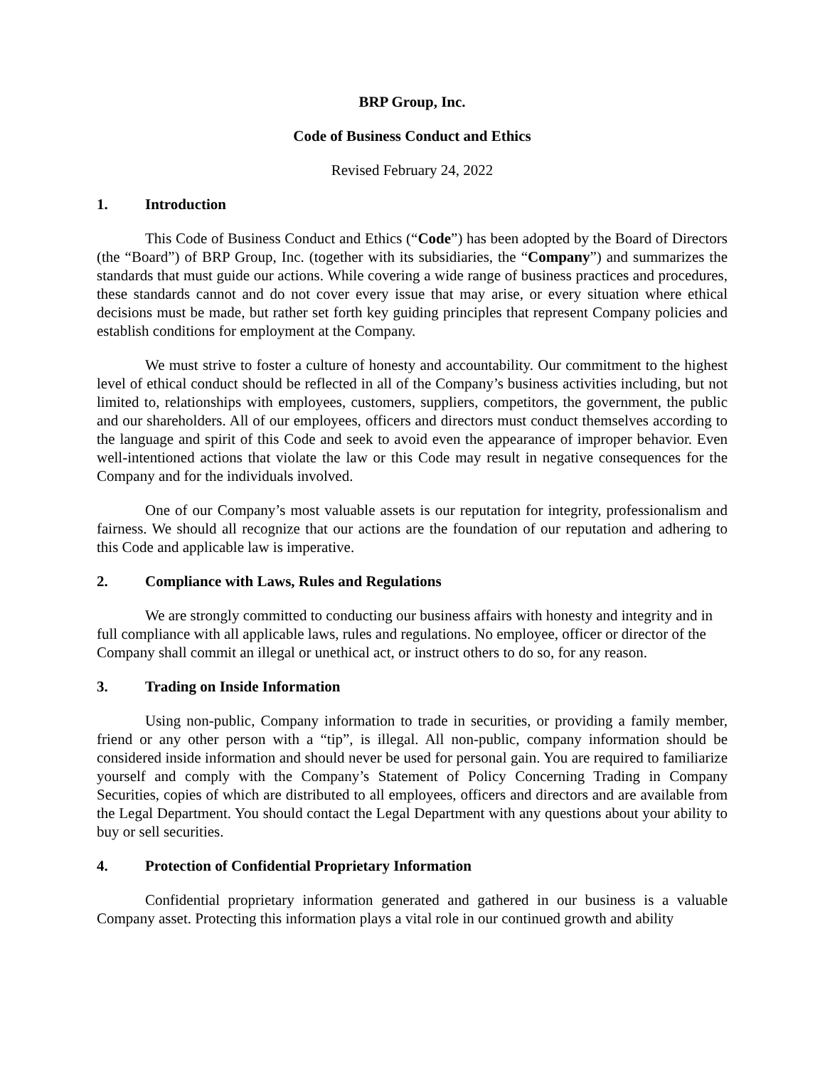BRP Group, Inc.
Code of Business Conduct and Ethics
Revised February 24, 2022
1. Introduction
This Code of Business Conduct and Ethics (“Code”) has been adopted by the Board of Directors (the “Board”) of BRP Group, Inc. (together with its subsidiaries, the “Company”) and summarizes the standards that must guide our actions. While covering a wide range of business practices and procedures, these standards cannot and do not cover every issue that may arise, or every situation where ethical decisions must be made, but rather set forth key guiding principles that represent Company policies and establish conditions for employment at the Company.
We must strive to foster a culture of honesty and accountability. Our commitment to the highest level of ethical conduct should be reflected in all of the Company’s business activities including, but not limited to, relationships with employees, customers, suppliers, competitors, the government, the public and our shareholders. All of our employees, officers and directors must conduct themselves according to the language and spirit of this Code and seek to avoid even the appearance of improper behavior. Even well-intentioned actions that violate the law or this Code may result in negative consequences for the Company and for the individuals involved.
One of our Company’s most valuable assets is our reputation for integrity, professionalism and fairness. We should all recognize that our actions are the foundation of our reputation and adhering to this Code and applicable law is imperative.
2. Compliance with Laws, Rules and Regulations
We are strongly committed to conducting our business affairs with honesty and integrity and in full compliance with all applicable laws, rules and regulations. No employee, officer or director of the Company shall commit an illegal or unethical act, or instruct others to do so, for any reason.
3. Trading on Inside Information
Using non-public, Company information to trade in securities, or providing a family member, friend or any other person with a “tip”, is illegal. All non-public, company information should be considered inside information and should never be used for personal gain. You are required to familiarize yourself and comply with the Company’s Statement of Policy Concerning Trading in Company Securities, copies of which are distributed to all employees, officers and directors and are available from the Legal Department. You should contact the Legal Department with any questions about your ability to buy or sell securities.
4. Protection of Confidential Proprietary Information
Confidential proprietary information generated and gathered in our business is a valuable Company asset. Protecting this information plays a vital role in our continued growth and ability